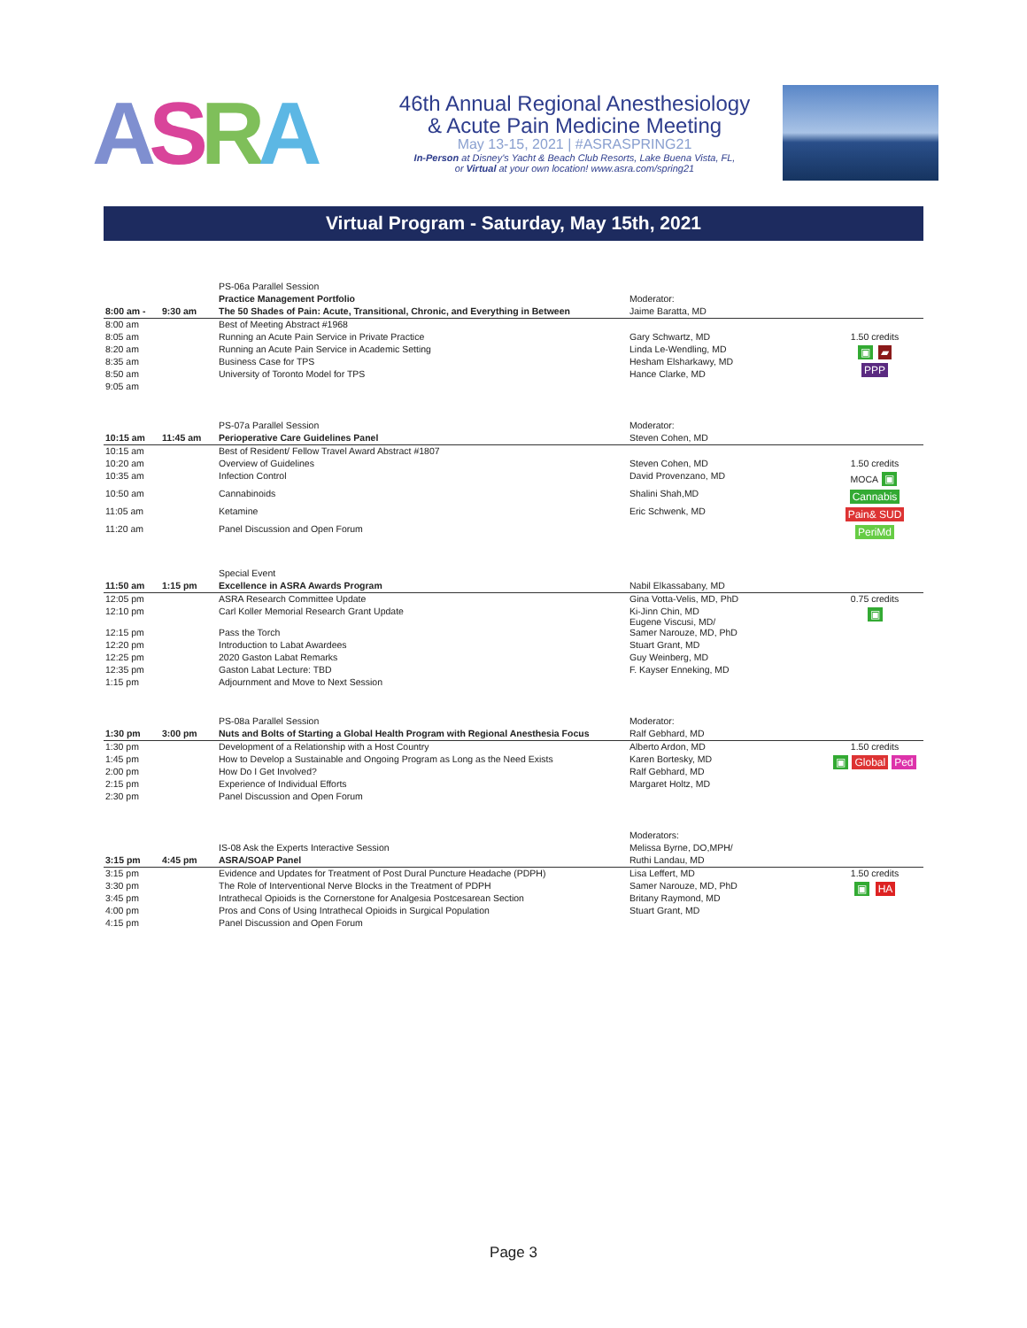ASRA
46th Annual Regional Anesthesiology
& Acute Pain Medicine Meeting
May 13-15, 2021 | #ASRASPRING21
In-Person at Disney's Yacht & Beach Club Resorts, Lake Buena Vista, FL,
or Virtual at your own location! www.asra.com/spring21
Virtual Program - Saturday, May 15th, 2021
| | | PS-06a Parallel Session | | |
| | | Practice Management Portfolio | Moderator: | |
| 8:00 am - | 9:30 am | The 50 Shades of Pain: Acute, Transitional, Chronic, and Everything in Between | Jaime Baratta, MD | |
| 8:00 am | | Best of Meeting Abstract #1968 | | |
| 8:05 am | | Running an Acute Pain Service in Private Practice | Gary Schwartz, MD | 1.50 credits |
| 8:20 am | | Running an Acute Pain Service in Academic Setting | Linda Le-Wendling, MD | ▣ ▰ PPP |
| 8:35 am | | Business Case for TPS | Hesham Elsharkawy, MD | |
| 8:50 am | | University of Toronto Model for TPS | Hance Clarke, MD | |
| 9:05 am | | | | |
| | | PS-07a Parallel Session | Moderator: | |
| 10:15 am | 11:45 am | Perioperative Care Guidelines Panel | Steven Cohen, MD | |
| 10:15 am | | Best of Resident/ Fellow Travel Award Abstract #1807 | | |
| 10:20 am | | Overview of Guidelines | Steven Cohen, MD | 1.50 credits |
| 10:35 am | | Infection Control | David Provenzano, MD | MOCA ▣ Cannabis Pain& SUD PeriMd |
| 10:50 am | | Cannabinoids | Shalini Shah,MD | |
| 11:05 am | | Ketamine | Eric Schwenk, MD | |
| 11:20 am | | Panel Discussion and Open Forum | | |
| | | Special Event | | |
| 11:50 am | 1:15 pm | Excellence in ASRA Awards Program | Nabil Elkassabany, MD | |
| 12:05 pm | | ASRA Research Committee Update | Gina Votta-Velis, MD, PhD | 0.75 credits |
| 12:10 pm | | Carl Koller Memorial Research Grant Update | Ki-Jinn Chin, MD Eugene Viscusi, MD/ | ▣ |
| 12:15 pm | | Pass the Torch | Samer Narouze, MD, PhD | |
| 12:20 pm | | Introduction to Labat Awardees | Stuart Grant, MD | |
| 12:25 pm | | 2020 Gaston Labat Remarks | Guy Weinberg, MD | |
| 12:35 pm | | Gaston Labat Lecture: TBD | F. Kayser Enneking, MD | |
| 1:15 pm | | Adjournment and Move to Next Session | | |
| | | PS-08a Parallel Session | Moderator: | |
| 1:30 pm | 3:00 pm | Nuts and Bolts of Starting a Global Health Program with Regional Anesthesia Focus | Ralf Gebhard, MD | |
| 1:30 pm | | Development of a Relationship with a Host Country | Alberto Ardon, MD | 1.50 credits |
| 1:45 pm | | How to Develop a Sustainable and Ongoing Program as Long as the Need Exists | Karen Bortesky, MD | ▣ Global Ped |
| 2:00 pm | | How Do I Get Involved? | Ralf Gebhard, MD | |
| 2:15 pm | | Experience of Individual Efforts | Margaret Holtz, MD | |
| 2:30 pm | | Panel Discussion and Open Forum | | |
| | | | Moderators: | |
| | | IS-08 Ask the Experts Interactive Session | Melissa Byrne, DO,MPH/ | |
| 3:15 pm | 4:45 pm | ASRA/SOAP Panel | Ruthi Landau, MD | |
| 3:15 pm | | Evidence and Updates for Treatment of Post Dural Puncture Headache (PDPH) | Lisa Leffert, MD | 1.50 credits |
| 3:30 pm | | The Role of Interventional Nerve Blocks in the Treatment of PDPH | Samer Narouze, MD, PhD | ▣ HA |
| 3:45 pm | | Intrathecal Opioids is the Cornerstone for Analgesia Postcesarean Section | Britany Raymond, MD | |
| 4:00 pm | | Pros and Cons of Using Intrathecal Opioids in Surgical Population | Stuart Grant, MD | |
| 4:15 pm | | Panel Discussion and Open Forum | | |
Page 3